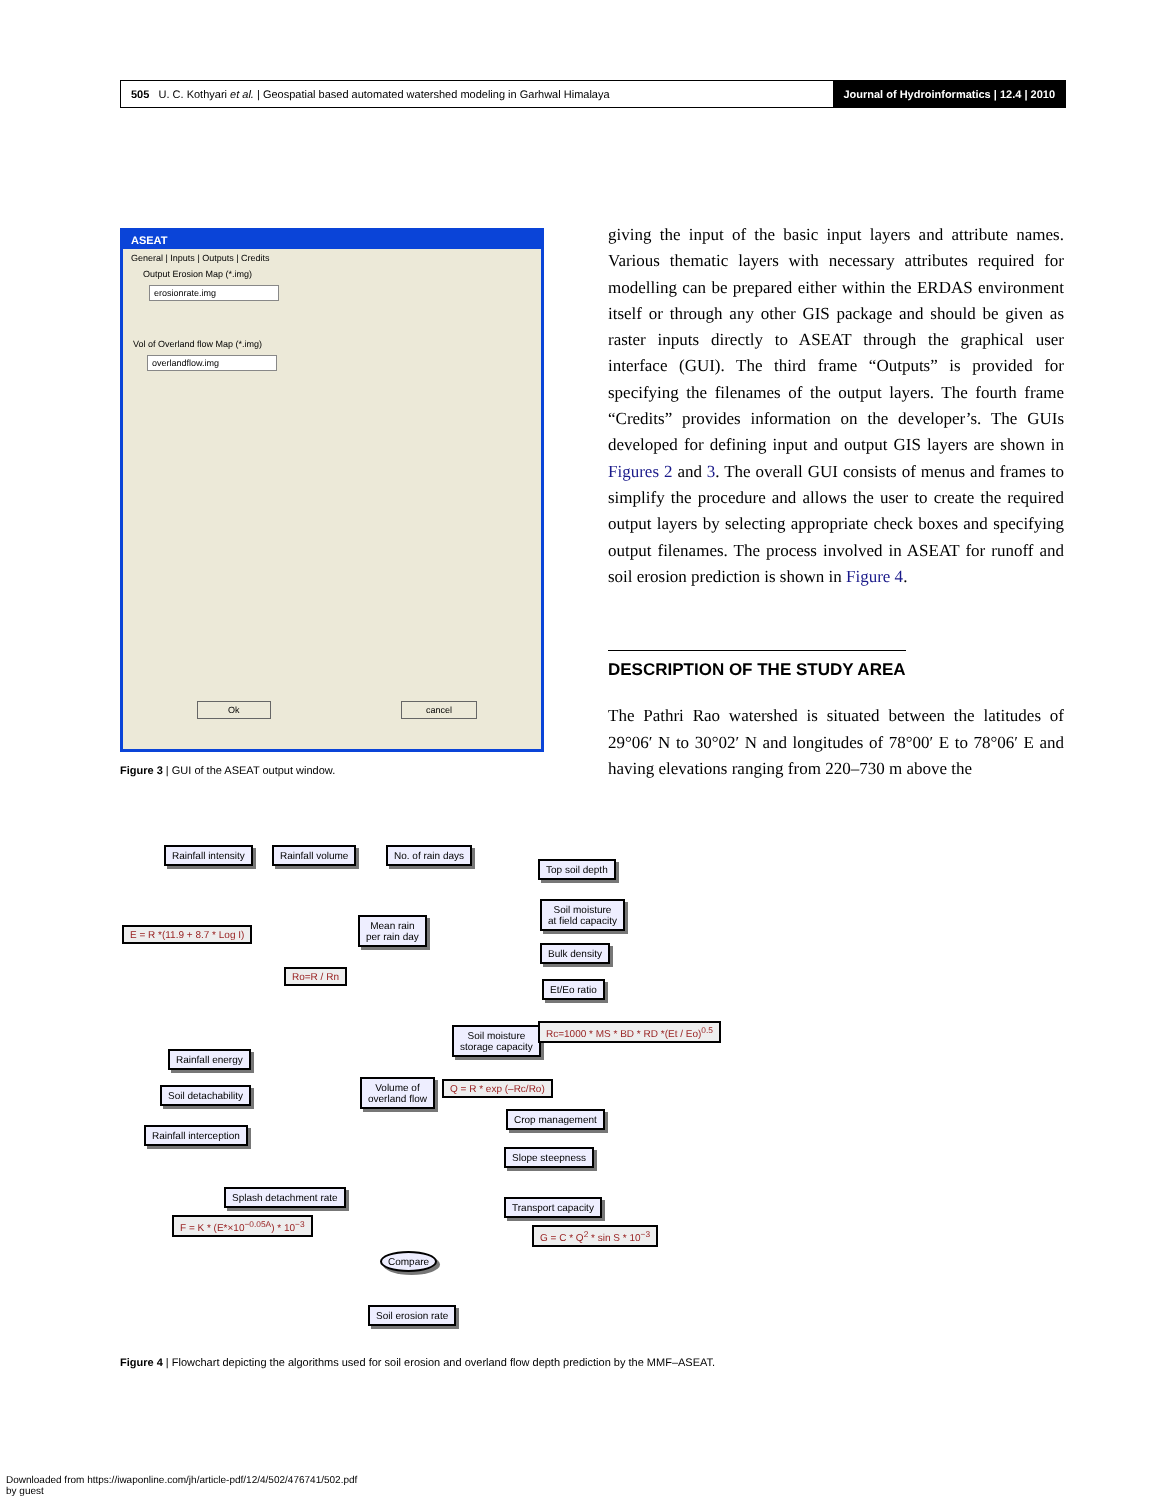505 U. C. Kothyari et al. | Geospatial based automated watershed modeling in Garhwal Himalaya
Journal of Hydroinformatics | 12.4 | 2010
ASEAT
General | Inputs | Outputs | Credits
Output Erosion Map (*.img)
erosionrate.img
Vol of Overland flow Map (*.img)
overlandflow.img
Ok cancel
Figure 3 | GUI of the ASEAT output window.
giving the input of the basic input layers and attribute names. Various thematic layers with necessary attributes required for modelling can be prepared either within the ERDAS environment itself or through any other GIS package and should be given as raster inputs directly to ASEAT through the graphical user interface (GUI). The third frame “Outputs” is provided for specifying the filenames of the output layers. The fourth frame “Credits” provides information on the developer’s. The GUIs developed for defining input and output GIS layers are shown in Figures 2 and 3. The overall GUI consists of menus and frames to simplify the procedure and allows the user to create the required output layers by selecting appropriate check boxes and specifying output filenames. The process involved in ASEAT for runoff and soil erosion prediction is shown in Figure 4.
DESCRIPTION OF THE STUDY AREA
The Pathri Rao watershed is situated between the latitudes of 29°06′ N to 30°02′ N and longitudes of 78°00′ E to 78°06′ E and having elevations ranging from 220–730 m above the
Rainfall intensity Rainfall volume No. of rain days
Top soil depth
Soil moisture
at field capacity
E = R *(11.9 + 8.7 * Log I)
Mean rain
per rain day
Bulk density
Ro=R / Rn
Et/Eo ratio
Soil moisture
storage capacity
Rc=1000 * MS * BD * RD *(Et / Eo)<sup>0.5</sup>
Rainfall energy
Soil detachability
Volume of
overland flow
Q = R * exp (–Rc/Ro)
Crop management
Rainfall interception
Slope steepness
Splash detachment rate
Transport capacity
F = K * (E*×10<sup>−0.05A</sup>) * 10<sup>−3</sup>
G = C * Q<sup>2</sup> * sin S * 10<sup>−3</sup>
Compare
Soil erosion rate
Figure 4 | Flowchart depicting the algorithms used for soil erosion and overland flow depth prediction by the MMF–ASEAT.
Downloaded from https://iwaponline.com/jh/article-pdf/12/4/502/476741/502.pdf
by guest